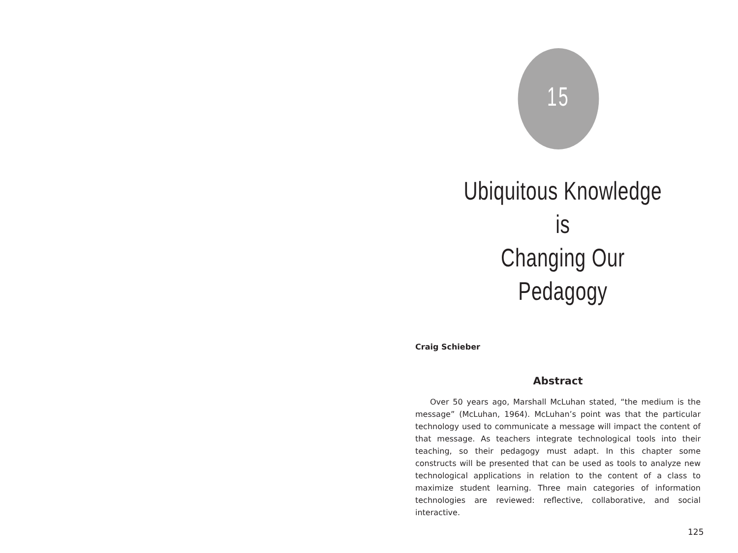15
Ubiquitous Knowledge is
Changing Our Pedagogy
Craig Schieber
Abstract
Over 50 years ago, Marshall McLuhan stated, “the medium is the message” (McLuhan, 1964). McLuhan’s point was that the particular technology used to communicate a message will impact the content of that message. As teachers integrate technological tools into their teaching, so their pedagogy must adapt. In this chapter some constructs will be presented that can be used as tools to analyze new technological applications in relation to the content of a class to maximize student learning. Three main categories of information technologies are reviewed: reflective, collaborative, and social interactive.
125